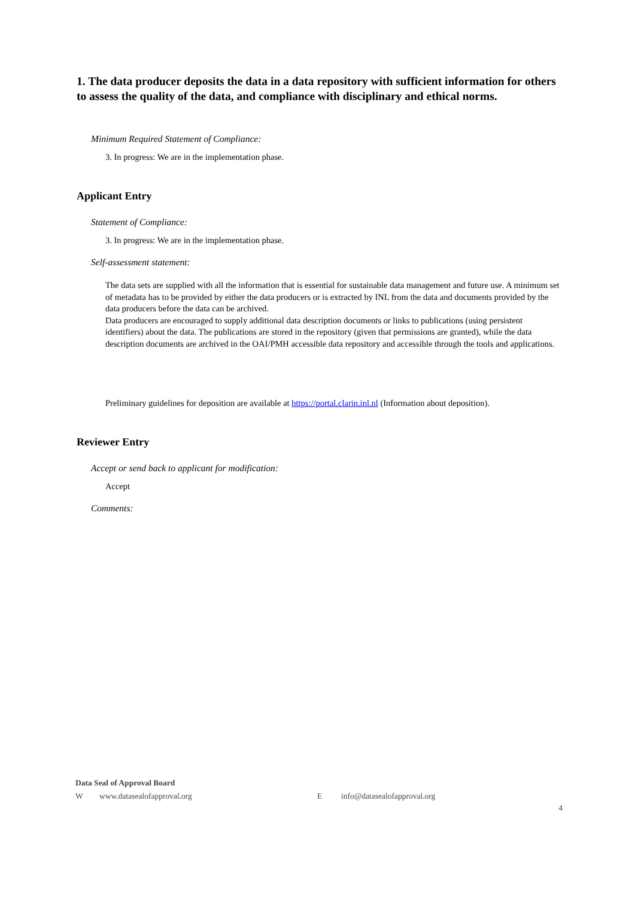1. The data producer deposits the data in a data repository with sufficient information for others to assess the quality of the data, and compliance with disciplinary and ethical norms.
Minimum Required Statement of Compliance:
3. In progress: We are in the implementation phase.
Applicant Entry
Statement of Compliance:
3. In progress: We are in the implementation phase.
Self-assessment statement:
The data sets are supplied with all the information that is essential for sustainable data management and future use. A minimum set of metadata has to be provided by either the data producers or is extracted by INL from the data and documents provided by the data producers before the data can be archived.
Data producers are encouraged to supply additional data description documents or links to publications (using persistent identifiers) about the data. The publications are stored in the repository (given that permissions are granted), while the data description documents are archived in the OAI/PMH accessible data repository and accessible through the tools and applications.
Preliminary guidelines for deposition are available at https://portal.clarin.inl.nl (Information about deposition).
Reviewer Entry
Accept or send back to applicant for modification:
Accept
Comments:
Data Seal of Approval Board
Wwww.datasealofapproval.org E info@datasealofapproval.org
4